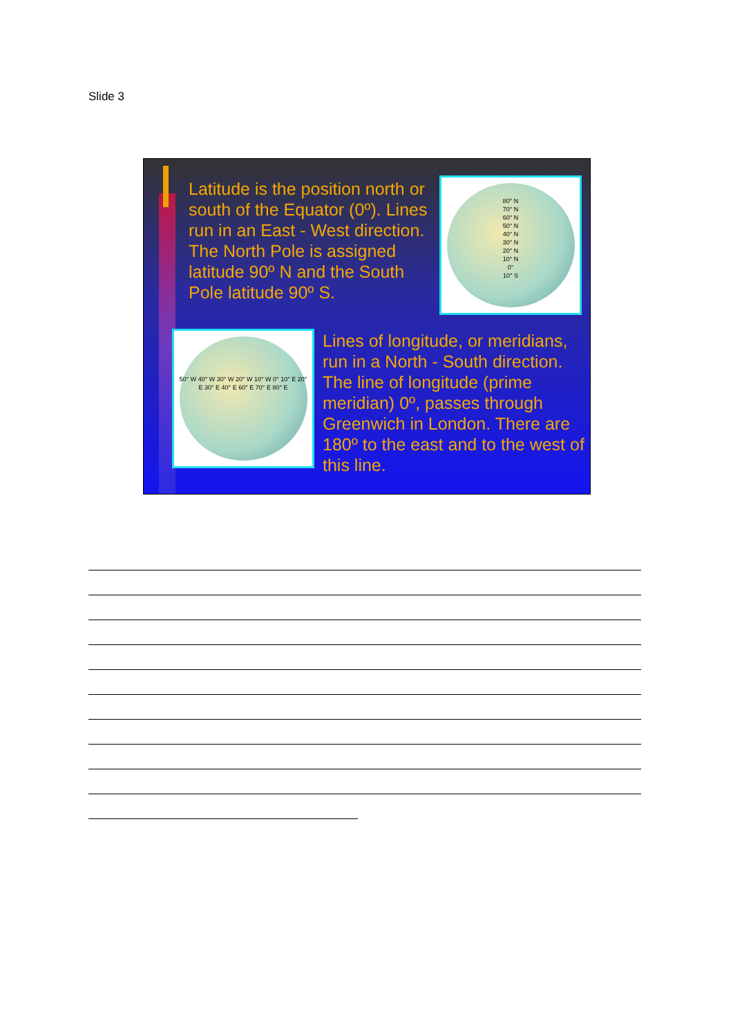Slide 3
Latitude is the position north or south of the Equator (0º). Lines run in an East - West direction. The North Pole is assigned latitude 90º N and the South Pole latitude 90º S.
80° N
70° N
60° N
50° N
40° N
30° N
20° N
10° N
0°
10° S
50° W 40° W 30° W 20° W 10° W 0° 10° E 20° E 30° E 40° E 60° E 70° E 80° E
Lines of longitude, or meridians, run in a North - South direction. The line of longitude (prime meridian) 0º, passes through Greenwich in London. There are 180º to the east and to the west of this line.